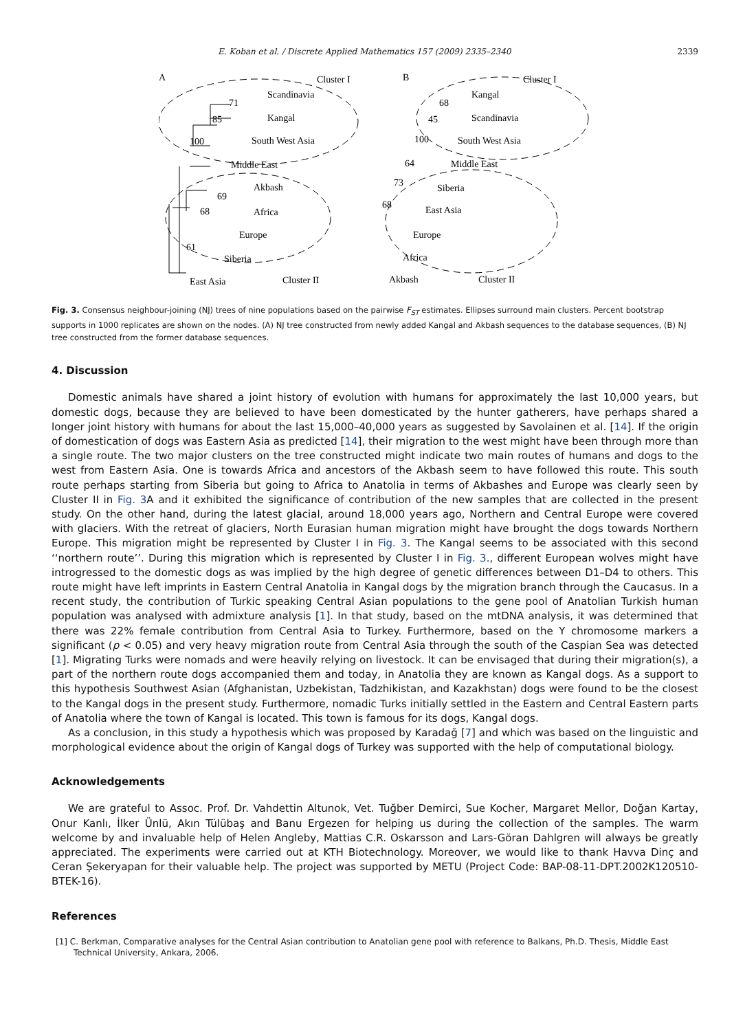E. Koban et al. / Discrete Applied Mathematics 157 (2009) 2335–2340 2339
A
Cluster I
Scandinavia
Kangal
South West Asia
Middle East
Akbash
Africa
Europe
Siberia
East Asia
Cluster II
71
85
100
69
68
61
B
Cluster I
Kangal
Scandinavia
South West Asia
Middle East
Siberia
East Asia
Europe
Africa
Akbash
Cluster II
68
45
100
64
73
68
Fig. 3. Consensus neighbour-joining (NJ) trees of nine populations based on the pairwise F<sub>ST</sub> estimates. Ellipses surround main clusters. Percent bootstrap supports in 1000 replicates are shown on the nodes. (A) NJ tree constructed from newly added Kangal and Akbash sequences to the database sequences, (B) NJ tree constructed from the former database sequences.
4. Discussion
Domestic animals have shared a joint history of evolution with humans for approximately the last 10,000 years, but domestic dogs, because they are believed to have been domesticated by the hunter gatherers, have perhaps shared a longer joint history with humans for about the last 15,000–40,000 years as suggested by Savolainen et al. [14]. If the origin of domestication of dogs was Eastern Asia as predicted [14], their migration to the west might have been through more than a single route. The two major clusters on the tree constructed might indicate two main routes of humans and dogs to the west from Eastern Asia. One is towards Africa and ancestors of the Akbash seem to have followed this route. This south route perhaps starting from Siberia but going to Africa to Anatolia in terms of Akbashes and Europe was clearly seen by Cluster II in Fig. 3 A and it exhibited the significance of contribution of the new samples that are collected in the present study. On the other hand, during the latest glacial, around 18,000 years ago, Northern and Central Europe were covered with glaciers. With the retreat of glaciers, North Eurasian human migration might have brought the dogs towards Northern Europe. This migration might be represented by Cluster I in Fig. 3. The Kangal seems to be associated with this second ‘‘northern route’’. During this migration which is represented by Cluster I in Fig. 3., different European wolves might have introgressed to the domestic dogs as was implied by the high degree of genetic differences between D1–D4 to others. This route might have left imprints in Eastern Central Anatolia in Kangal dogs by the migration branch through the Caucasus. In a recent study, the contribution of Turkic speaking Central Asian populations to the gene pool of Anatolian Turkish human population was analysed with admixture analysis [1]. In that study, based on the mtDNA analysis, it was determined that there was 22% female contribution from Central Asia to Turkey. Furthermore, based on the Y chromosome markers a significant (p < 0.05) and very heavy migration route from Central Asia through the south of the Caspian Sea was detected [1]. Migrating Turks were nomads and were heavily relying on livestock. It can be envisaged that during their migration(s), a part of the northern route dogs accompanied them and today, in Anatolia they are known as Kangal dogs. As a support to this hypothesis Southwest Asian (Afghanistan, Uzbekistan, Tadzhikistan, and Kazakhstan) dogs were found to be the closest to the Kangal dogs in the present study. Furthermore, nomadic Turks initially settled in the Eastern and Central Eastern parts of Anatolia where the town of Kangal is located. This town is famous for its dogs, Kangal dogs.
As a conclusion, in this study a hypothesis which was proposed by Karadağ [7] and which was based on the linguistic and morphological evidence about the origin of Kangal dogs of Turkey was supported with the help of computational biology.
Acknowledgements
We are grateful to Assoc. Prof. Dr. Vahdettin Altunok, Vet. Tuğber Demirci, Sue Kocher, Margaret Mellor, Doğan Kartay, Onur Kanlı, İlker Ünlü, Akın Tülübaş and Banu Ergezen for helping us during the collection of the samples. The warm welcome by and invaluable help of Helen Angleby, Mattias C.R. Oskarsson and Lars-Göran Dahlgren will always be greatly appreciated. The experiments were carried out at KTH Biotechnology. Moreover, we would like to thank Havva Dinç and Ceran Şekeryapan for their valuable help. The project was supported by METU (Project Code: BAP-08-11-DPT.2002K120510-BTEK-16).
References
[1] C. Berkman, Comparative analyses for the Central Asian contribution to Anatolian gene pool with reference to Balkans, Ph.D. Thesis, Middle East Technical University, Ankara, 2006.